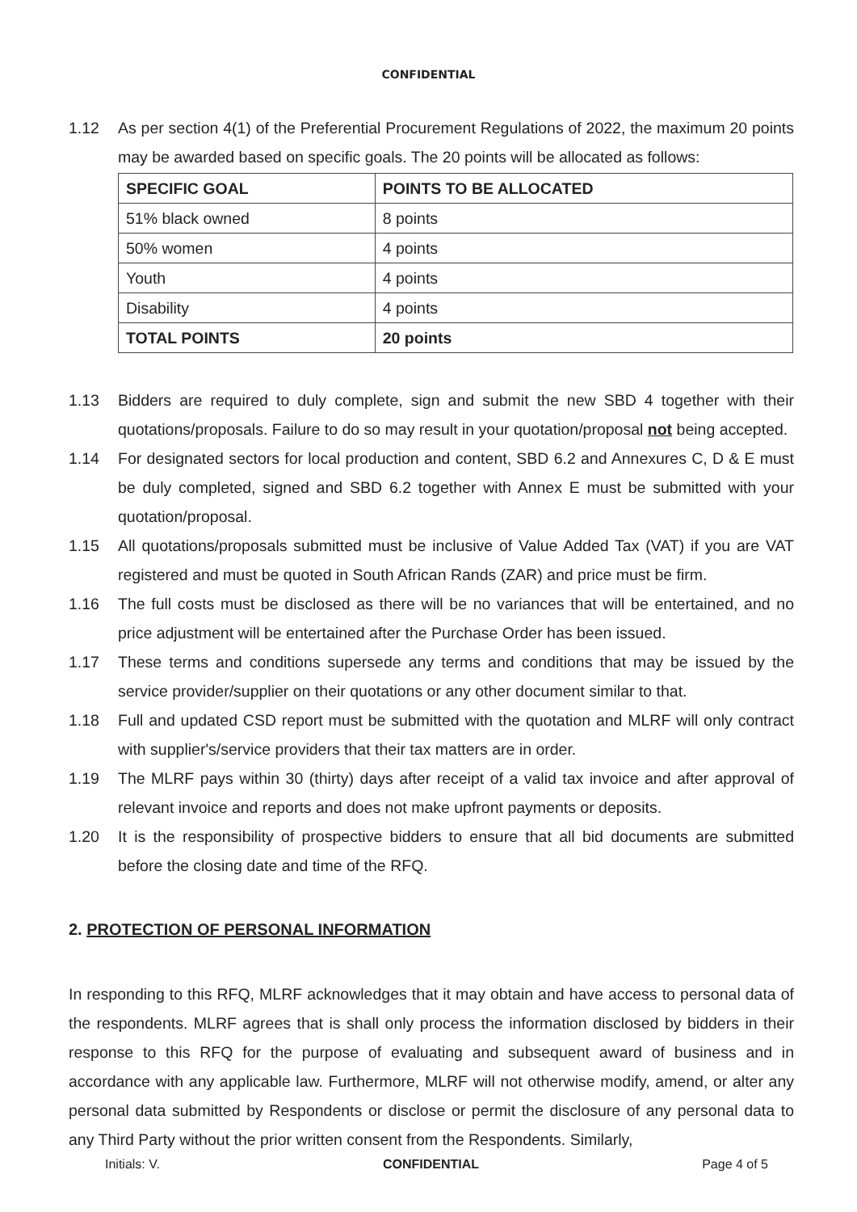CONFIDENTIAL
1.12 As per section 4(1) of the Preferential Procurement Regulations of 2022, the maximum 20 points may be awarded based on specific goals. The 20 points will be allocated as follows:
| SPECIFIC GOAL | POINTS TO BE ALLOCATED |
| 51% black owned | 8 points |
| 50% women | 4 points |
| Youth | 4 points |
| Disability | 4 points |
| TOTAL POINTS | 20 points |
1.13 Bidders are required to duly complete, sign and submit the new SBD 4 together with their quotations/proposals. Failure to do so may result in your quotation/proposal not being accepted.
1.14 For designated sectors for local production and content, SBD 6.2 and Annexures C, D & E must be duly completed, signed and SBD 6.2 together with Annex E must be submitted with your quotation/proposal.
1.15 All quotations/proposals submitted must be inclusive of Value Added Tax (VAT) if you are VAT registered and must be quoted in South African Rands (ZAR) and price must be firm.
1.16 The full costs must be disclosed as there will be no variances that will be entertained, and no price adjustment will be entertained after the Purchase Order has been issued.
1.17 These terms and conditions supersede any terms and conditions that may be issued by the service provider/supplier on their quotations or any other document similar to that.
1.18 Full and updated CSD report must be submitted with the quotation and MLRF will only contract with supplier's/service providers that their tax matters are in order.
1.19 The MLRF pays within 30 (thirty) days after receipt of a valid tax invoice and after approval of relevant invoice and reports and does not make upfront payments or deposits.
1.20 It is the responsibility of prospective bidders to ensure that all bid documents are submitted before the closing date and time of the RFQ.
2. PROTECTION OF PERSONAL INFORMATION
In responding to this RFQ, MLRF acknowledges that it may obtain and have access to personal data of the respondents. MLRF agrees that is shall only process the information disclosed by bidders in their response to this RFQ for the purpose of evaluating and subsequent award of business and in accordance with any applicable law. Furthermore, MLRF will not otherwise modify, amend, or alter any personal data submitted by Respondents or disclose or permit the disclosure of any personal data to any Third Party without the prior written consent from the Respondents. Similarly,
Initials: V. CONFIDENTIAL Page 4 of 5